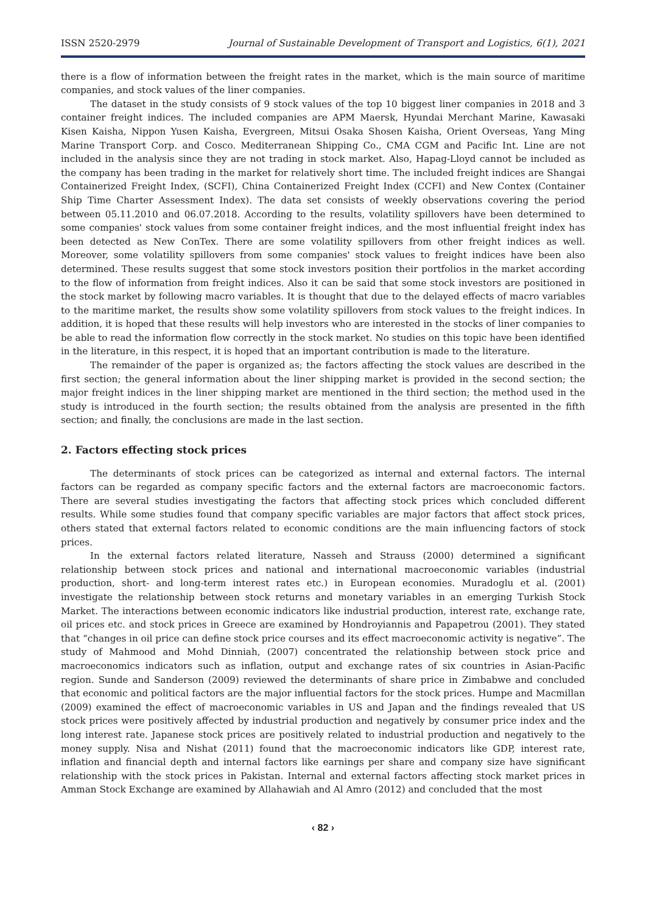ISSN 2520-2979 Journal of Sustainable Development of Transport and Logistics, 6(1), 2021
there is a flow of information between the freight rates in the market, which is the main source of maritime companies, and stock values of the liner companies.
The dataset in the study consists of 9 stock values of the top 10 biggest liner companies in 2018 and 3 container freight indices. The included companies are APM Maersk, Hyundai Merchant Marine, Kawasaki Kisen Kaisha, Nippon Yusen Kaisha, Evergreen, Mitsui Osaka Shosen Kaisha, Orient Overseas, Yang Ming Marine Transport Corp. and Cosco. Mediterranean Shipping Co., CMA CGM and Pacific Int. Line are not included in the analysis since they are not trading in stock market. Also, Hapag-Lloyd cannot be included as the company has been trading in the market for relatively short time. The included freight indices are Shangai Containerized Freight Index, (SCFI), China Containerized Freight Index (CCFI) and New Contex (Container Ship Time Charter Assessment Index). The data set consists of weekly observations covering the period between 05.11.2010 and 06.07.2018. According to the results, volatility spillovers have been determined to some companies' stock values from some container freight indices, and the most influential freight index has been detected as New ConTex. There are some volatility spillovers from other freight indices as well. Moreover, some volatility spillovers from some companies' stock values to freight indices have been also determined. These results suggest that some stock investors position their portfolios in the market according to the flow of information from freight indices. Also it can be said that some stock investors are positioned in the stock market by following macro variables. It is thought that due to the delayed effects of macro variables to the maritime market, the results show some volatility spillovers from stock values to the freight indices. In addition, it is hoped that these results will help investors who are interested in the stocks of liner companies to be able to read the information flow correctly in the stock market. No studies on this topic have been identified in the literature, in this respect, it is hoped that an important contribution is made to the literature.
The remainder of the paper is organized as; the factors affecting the stock values are described in the first section; the general information about the liner shipping market is provided in the second section; the major freight indices in the liner shipping market are mentioned in the third section; the method used in the study is introduced in the fourth section; the results obtained from the analysis are presented in the fifth section; and finally, the conclusions are made in the last section.
2. Factors effecting stock prices
The determinants of stock prices can be categorized as internal and external factors. The internal factors can be regarded as company specific factors and the external factors are macroeconomic factors. There are several studies investigating the factors that affecting stock prices which concluded different results. While some studies found that company specific variables are major factors that affect stock prices, others stated that external factors related to economic conditions are the main influencing factors of stock prices.
In the external factors related literature, Nasseh and Strauss (2000) determined a significant relationship between stock prices and national and international macroeconomic variables (industrial production, short- and long-term interest rates etc.) in European economies. Muradoglu et al. (2001) investigate the relationship between stock returns and monetary variables in an emerging Turkish Stock Market. The interactions between economic indicators like industrial production, interest rate, exchange rate, oil prices etc. and stock prices in Greece are examined by Hondroyiannis and Papapetrou (2001). They stated that “changes in oil price can define stock price courses and its effect macroeconomic activity is negative”. The study of Mahmood and Mohd Dinniah, (2007) concentrated the relationship between stock price and macroeconomics indicators such as inflation, output and exchange rates of six countries in Asian-Pacific region. Sunde and Sanderson (2009) reviewed the determinants of share price in Zimbabwe and concluded that economic and political factors are the major influential factors for the stock prices. Humpe and Macmillan (2009) examined the effect of macroeconomic variables in US and Japan and the findings revealed that US stock prices were positively affected by industrial production and negatively by consumer price index and the long interest rate. Japanese stock prices are positively related to industrial production and negatively to the money supply. Nisa and Nishat (2011) found that the macroeconomic indicators like GDP, interest rate, inflation and financial depth and internal factors like earnings per share and company size have significant relationship with the stock prices in Pakistan. Internal and external factors affecting stock market prices in Amman Stock Exchange are examined by Allahawiah and Al Amro (2012) and concluded that the most
‹ 82 ›